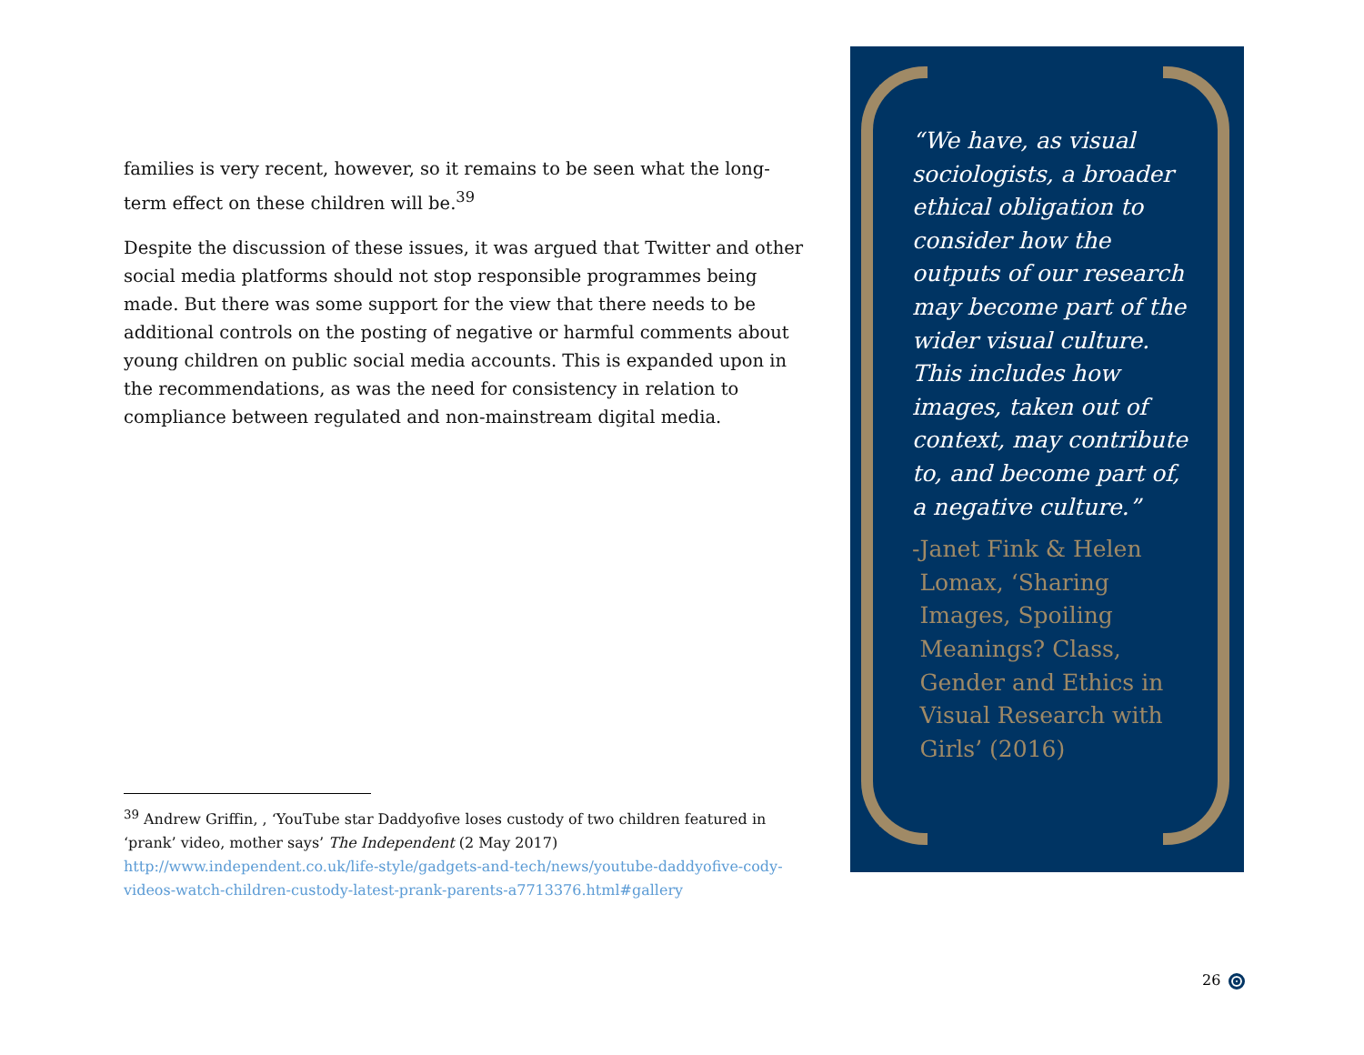families is very recent, however, so it remains to be seen what the long-term effect on these children will be.<sup>39</sup>
Despite the discussion of these issues, it was argued that Twitter and other social media platforms should not stop responsible programmes being made. But there was some support for the view that there needs to be additional controls on the posting of negative or harmful comments about young children on public social media accounts. This is expanded upon in the recommendations, as was the need for consistency in relation to compliance between regulated and non-mainstream digital media.
<sup>39</sup> Andrew Griffin, , ‘YouTube star Daddyofive loses custody of two children featured in ‘prank’ video, mother says’ The Independent (2 May 2017) http://www.independent.co.uk/life-style/gadgets-and-tech/news/youtube-daddyofive-cody-videos-watch-children-custody-latest-prank-parents-a7713376.html#gallery
“We have, as visual sociologists, a broader ethical obligation to consider how the outputs of our research may become part of the wider visual culture. This includes how images, taken out of context, may contribute to, and become part of, a negative culture.”
- Janet Fink & Helen Lomax, ‘Sharing Images, Spoiling Meanings? Class, Gender and Ethics in Visual Research with Girls’ (2016)
26